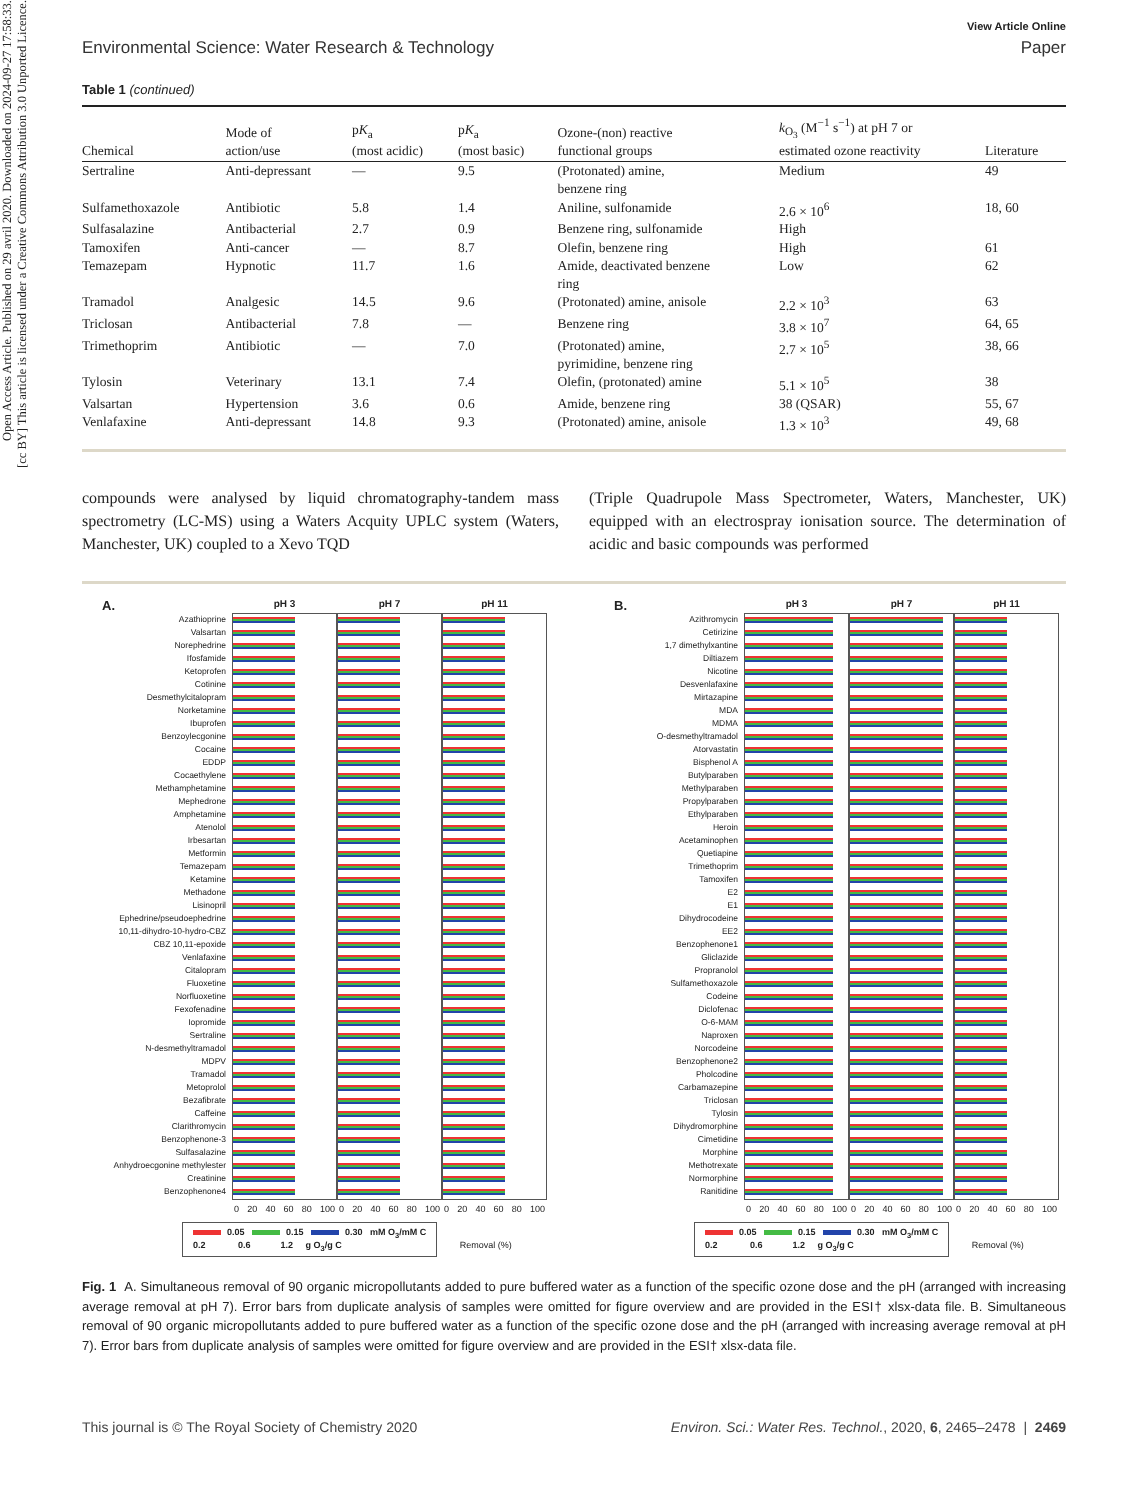Open Access Article. Published on 29 avril 2020. Downloaded on 2024-09-27 17:58:33.
[cc BY] This article is licensed under a Creative Commons Attribution 3.0 Unported Licence.
View Article Online
Environmental Science: Water Research & Technology Paper
Table 1 (continued)
| Chemical | Mode of action/use | p K<sub>a</sub> (most acidic) | p K<sub>a</sub> (most basic) | Ozone-(non) reactive functional groups | k<sub>O<sub>3</sub></sub> (M<sup>−1</sup> s<sup>−1</sup>) at pH 7 or estimated ozone reactivity | Literature |
| --- | --- | --- | --- | --- | --- | --- |
| Sertraline | Anti-depressant | — | 9.5 | (Protonated) amine, benzene ring | Medium | 49 |
| Sulfamethoxazole | Antibiotic | 5.8 | 1.4 | Aniline, sulfonamide | 2.6 × 10<sup>6</sup> | 18, 60 |
| Sulfasalazine | Antibacterial | 2.7 | 0.9 | Benzene ring, sulfonamide | High | |
| Tamoxifen | Anti-cancer | — | 8.7 | Olefin, benzene ring | High | 61 |
| Temazepam | Hypnotic | 11.7 | 1.6 | Amide, deactivated benzene ring | Low | 62 |
| Tramadol | Analgesic | 14.5 | 9.6 | (Protonated) amine, anisole | 2.2 × 10<sup>3</sup> | 63 |
| Triclosan | Antibacterial | 7.8 | — | Benzene ring | 3.8 × 10<sup>7</sup> | 64, 65 |
| Trimethoprim | Antibiotic | — | 7.0 | (Protonated) amine, pyrimidine, benzene ring | 2.7 × 10<sup>5</sup> | 38, 66 |
| Tylosin | Veterinary | 13.1 | 7.4 | Olefin, (protonated) amine | 5.1 × 10<sup>5</sup> | 38 |
| Valsartan | Hypertension | 3.6 | 0.6 | Amide, benzene ring | 38 (QSAR) | 55, 67 |
| Venlafaxine | Anti-depressant | 14.8 | 9.3 | (Protonated) amine, anisole | 1.3 × 10<sup>3</sup> | 49, 68 |
compounds were analysed by liquid chromatography-tandem mass spectrometry (LC-MS) using a Waters Acquity UPLC system (Waters, Manchester, UK) coupled to a Xevo TQD
(Triple Quadrupole Mass Spectrometer, Waters, Manchester, UK) equipped with an electrospray ionisation source. The determination of acidic and basic compounds was performed
A.
pH 3
pH 7
pH 11
Azathioprine
Valsartan
Norephedrine
Ifosfamide
Ketoprofen
Cotinine
Desmethylcitalopram
Norketamine
Ibuprofen
Benzoylecgonine
Cocaine
EDDP
Cocaethylene
Methamphetamine
Mephedrone
Amphetamine
Atenolol
Irbesartan
Metformin
Temazepam
Ketamine
Methadone
Lisinopril
Ephedrine/pseudoephedrine
10,11-dihydro-10-hydro-CBZ
CBZ 10,11-epoxide
Venlafaxine
Citalopram
Fluoxetine
Norfluoxetine
Fexofenadine
Iopromide
Sertraline
N-desmethyltramadol
MDPV
Tramadol
Metoprolol
Bezafibrate
Caffeine
Clarithromycin
Benzophenone-3
Sulfasalazine
Anhydroecgonine methylester
Creatinine
Benzophenone4
0 20 40 60 80 100
0 20 40 60 80 100
0 20 40 60 80 100
0.05 0.15 0.30 mM O<sub>3</sub>/mM C
0.2 0.6 1.2 g O<sub>3</sub>/g C
Removal (%)
B.
pH 3
pH 7
pH 11
Azithromycin
Cetirizine
1,7 dimethylxantine
Diltiazem
Nicotine
Desvenlafaxine
Mirtazapine
MDA
MDMA
O-desmethyltramadol
Atorvastatin
Bisphenol A
Butylparaben
Methylparaben
Propylparaben
Ethylparaben
Heroin
Acetaminophen
Quetiapine
Trimethoprim
Tamoxifen
E2
E1
Dihydrocodeine
EE2
Benzophenone1
Gliclazide
Propranolol
Sulfamethoxazole
Codeine
Diclofenac
O-6-MAM
Naproxen
Norcodeine
Benzophenone2
Pholcodine
Carbamazepine
Triclosan
Tylosin
Dihydromorphine
Cimetidine
Morphine
Methotrexate
Normorphine
Ranitidine
0 20 40 60 80 100
0 20 40 60 80 100
0 20 40 60 80 100
0.05 0.15 0.30 mM O<sub>3</sub>/mM C
0.2 0.6 1.2 g O<sub>3</sub>/g C
Removal (%)
Fig. 1 A. Simultaneous removal of 90 organic micropollutants added to pure buffered water as a function of the specific ozone dose and the pH (arranged with increasing average removal at pH 7). Error bars from duplicate analysis of samples were omitted for figure overview and are provided in the ESI† xlsx-data file. B. Simultaneous removal of 90 organic micropollutants added to pure buffered water as a function of the specific ozone dose and the pH (arranged with increasing average removal at pH 7). Error bars from duplicate analysis of samples were omitted for figure overview and are provided in the ESI† xlsx-data file.
This journal is © The Royal Society of Chemistry 2020 Environ. Sci.: Water Res. Technol., 2020, 6, 2465–2478 | 2469